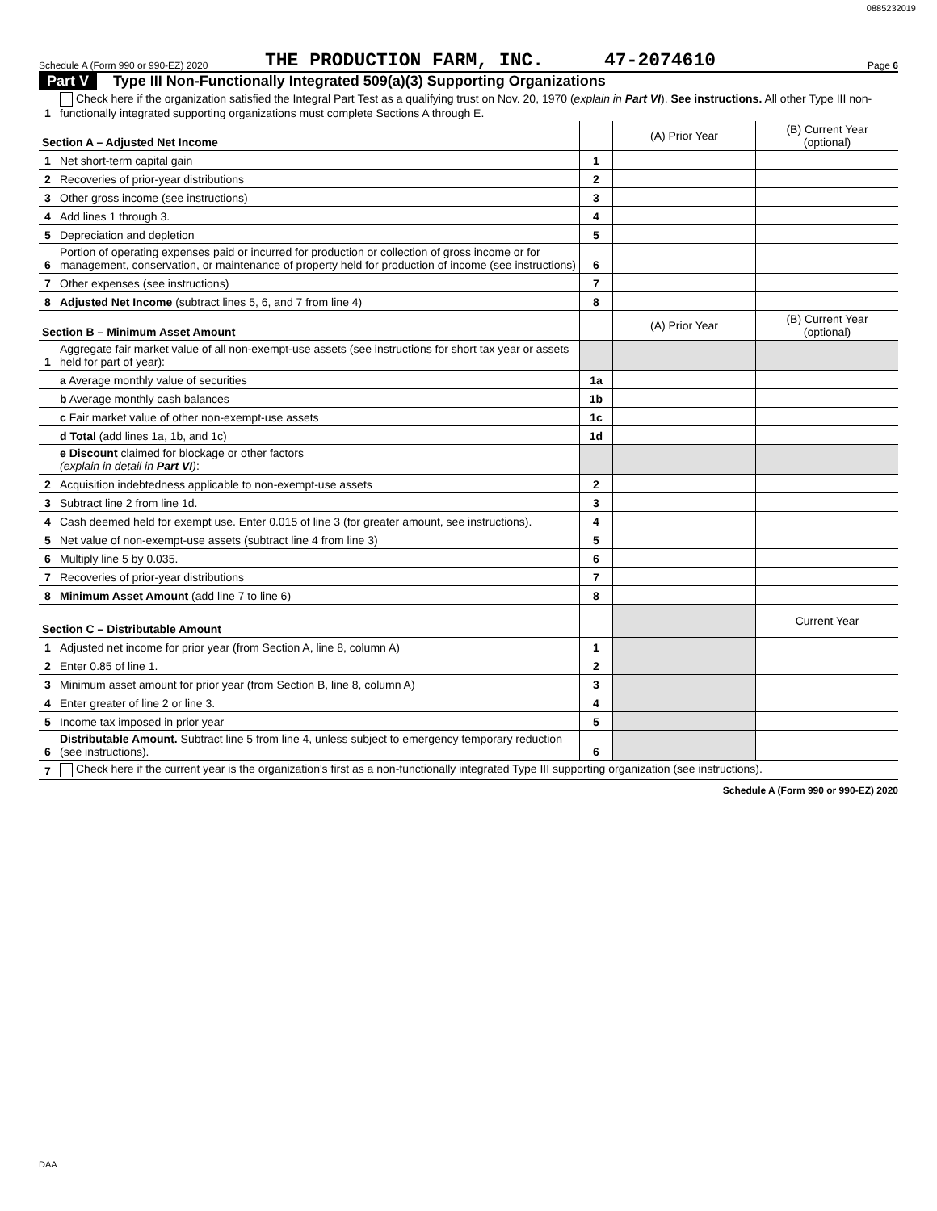0885232019
Schedule A (Form 990 or 990-EZ) 2020 THE PRODUCTION FARM, INC. 47-2074610 Page 6
Part V Type III Non-Functionally Integrated 509(a)(3) Supporting Organizations
| 1 | Check here if the organization satisfied the Integral Part Test as a qualifying trust on Nov. 20, 1970 ( explain in Part VI ). See instructions. All other Type III non-functionally integrated supporting organizations must complete Sections A through E. | | | |
| Section A – Adjusted Net Income | | | (A) Prior Year | (B) Current Year (optional) |
| 1 | Net short-term capital gain | 1 | | |
| 2 | Recoveries of prior-year distributions | 2 | | |
| 3 | Other gross income (see instructions) | 3 | | |
| 4 | Add lines 1 through 3. | 4 | | |
| 5 | Depreciation and depletion | 5 | | |
| 6 | Portion of operating expenses paid or incurred for production or collection of gross income or for management, conservation, or maintenance of property held for production of income (see instructions) | 6 | | |
| 7 | Other expenses (see instructions) | 7 | | |
| 8 | Adjusted Net Income (subtract lines 5, 6, and 7 from line 4) | 8 | | |
| Section B – Minimum Asset Amount | | | (A) Prior Year | (B) Current Year (optional) |
| 1 | Aggregate fair market value of all non-exempt-use assets (see instructions for short tax year or assets held for part of year): | | | |
| | a Average monthly value of securities | 1a | | |
| | b Average monthly cash balances | 1b | | |
| | c Fair market value of other non-exempt-use assets | 1c | | |
| | d Total (add lines 1a, 1b, and 1c) | 1d | | |
| | e Discount claimed for blockage or other factors (explain in detail in Part VI ) : | | | |
| 2 | Acquisition indebtedness applicable to non-exempt-use assets | 2 | | |
| 3 | Subtract line 2 from line 1d. | 3 | | |
| 4 | Cash deemed held for exempt use. Enter 0.015 of line 3 (for greater amount, see instructions). | 4 | | |
| 5 | Net value of non-exempt-use assets (subtract line 4 from line 3) | 5 | | |
| 6 | Multiply line 5 by 0.035. | 6 | | |
| 7 | Recoveries of prior-year distributions | 7 | | |
| 8 | Minimum Asset Amount (add line 7 to line 6) | 8 | | |
| Section C – Distributable Amount | | | | Current Year |
| 1 | Adjusted net income for prior year (from Section A, line 8, column A) | 1 | | |
| 2 | Enter 0.85 of line 1. | 2 | | |
| 3 | Minimum asset amount for prior year (from Section B, line 8, column A) | 3 | | |
| 4 | Enter greater of line 2 or line 3. | 4 | | |
| 5 | Income tax imposed in prior year | 5 | | |
| 6 | Distributable Amount. Subtract line 5 from line 4, unless subject to emergency temporary reduction (see instructions). | 6 | | |
| 7 | Check here if the current year is the organization's first as a non-functionally integrated Type III supporting organization (see instructions). | | | |
Schedule A (Form 990 or 990-EZ) 2020
DAA